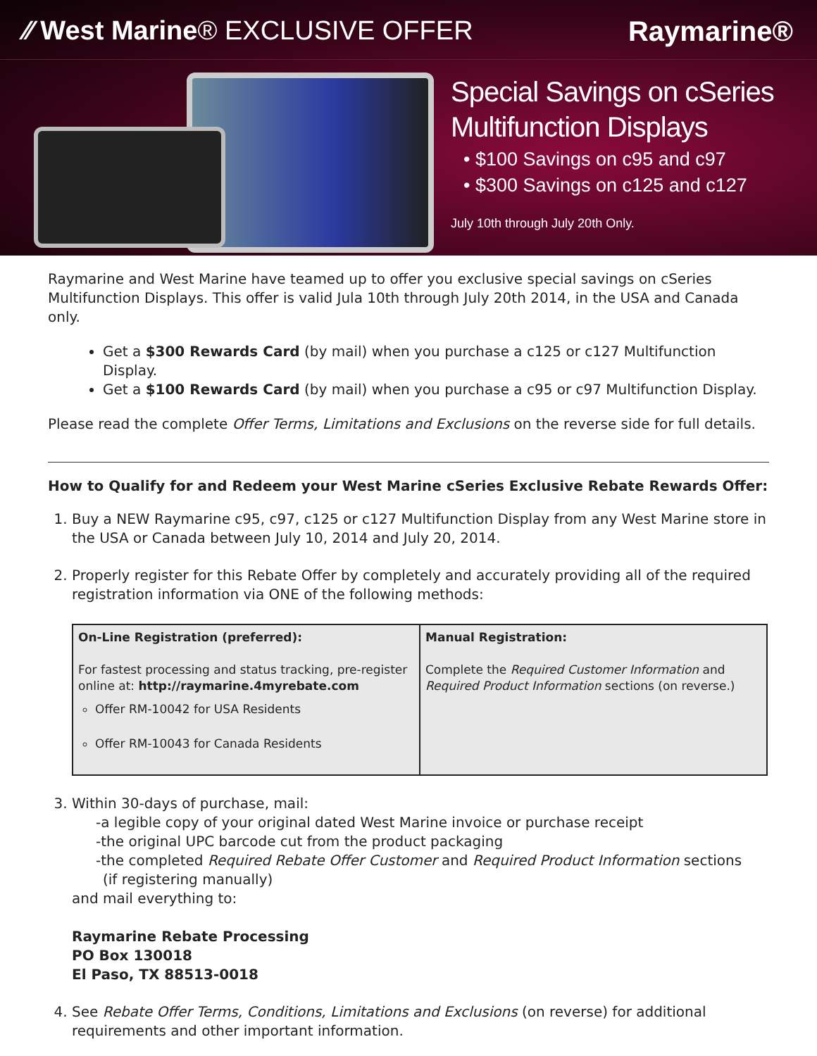⁄⁄ West Marine® EXCLUSIVE OFFER
Raymarine®
Special Savings on cSeries
Multifunction Displays
• $100 Savings on c95 and c97
• $300 Savings on c125 and c127
July 10th through July 20th Only.
Raymarine and West Marine have teamed up to offer you exclusive special savings on cSeries Multifunction Displays. This offer is valid Jula 10th through July 20th 2014, in the USA and Canada only.
Get a $300 Rewards Card (by mail) when you purchase a c125 or c127 Multifunction Display.
Get a $100 Rewards Card (by mail) when you purchase a c95 or c97 Multifunction Display.
Please read the complete Offer Terms, Limitations and Exclusions on the reverse side for full details.
How to Qualify for and Redeem your West Marine cSeries Exclusive Rebate Rewards Offer:
1. Buy a NEW Raymarine c95, c97, c125 or c127 Multifunction Display from any West Marine store in the USA or Canada between July 10, 2014 and July 20, 2014.
2. Properly register for this Rebate Offer by completely and accurately providing all of the required registration information via ONE of the following methods:
| On-Line Registration (preferred): For fastest processing and status tracking, pre-register online at: http://raymarine.4myrebate.com Offer RM-10042 for USA Residents Offer RM-10043 for Canada Residents | Manual Registration: Complete the Required Customer Information and Required Product Information sections (on reverse.) |
3. Within 30-days of purchase, mail:
-a legible copy of your original dated West Marine invoice or purchase receipt
-the original UPC barcode cut from the product packaging
-the completed Required Rebate Offer Customer and Required Product Information sections
(if registering manually)
and mail everything to:
Raymarine Rebate Processing
PO Box 130018
El Paso, TX 88513-0018
4. See Rebate Offer Terms, Conditions, Limitations and Exclusions (on reverse) for additional requirements and other important information.